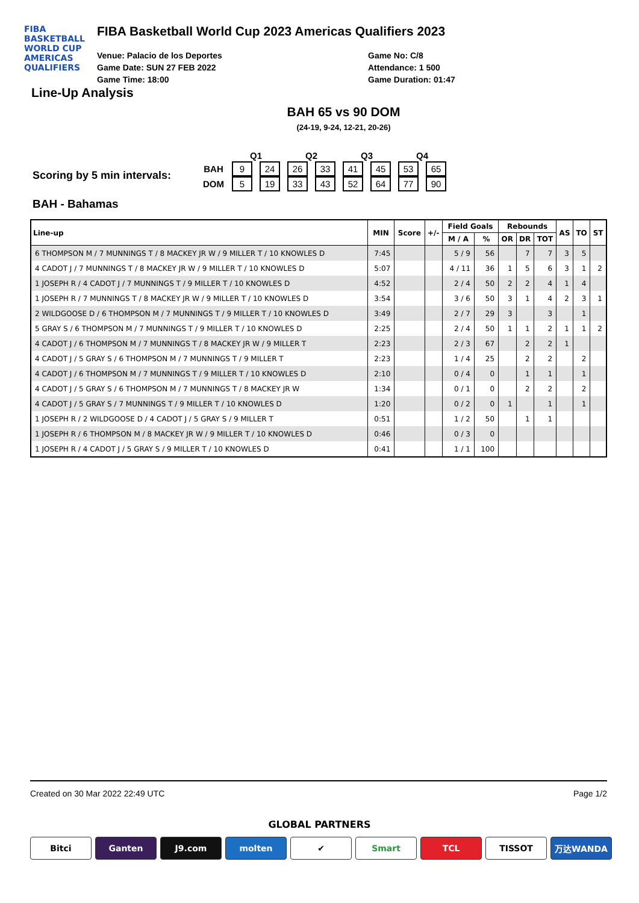FIBA
BASKETBALL
WORLD CUP
AMERICAS QUALIFIERS
FIBA Basketball World Cup 2023 Americas Qualifiers 2023
Venue: Palacio de los Deportes
Game Date: SUN 27 FEB 2022
Game Time: 18:00
Game No: C/8
Attendance: 1 500
Game Duration: 01:47
Line-Up Analysis
BAH 65 vs 90 DOM
(24-19, 9-24, 12-21, 20-26)
Scoring by 5 min intervals:
| | Q1 | | Q2 | | Q3 | | Q4 | |
| --- | --- | --- | --- | --- | --- | --- | --- | --- |
| BAH | 9 | 24 | 26 | 33 | 41 | 45 | 53 | 65 |
| DOM | 5 | 19 | 33 | 43 | 52 | 64 | 77 | 90 |
BAH - Bahamas
| Line-up | MIN | Score | +/- | Field Goals | | Rebounds | | | AS | TO | ST |
| --- | --- | --- | --- | --- | --- | --- | --- | --- | --- | --- | --- |
| | | | | M / A | % | OR | DR | TOT | | | |
| 6 THOMPSON M / 7 MUNNINGS T / 8 MACKEY JR W / 9 MILLER T / 10 KNOWLES D | 7:45 | | | 5 / 9 | 56 | | 7 | 7 | 3 | 5 | |
| 4 CADOT J / 7 MUNNINGS T / 8 MACKEY JR W / 9 MILLER T / 10 KNOWLES D | 5:07 | | | 4 / 11 | 36 | 1 | 5 | 6 | 3 | 1 | 2 |
| 1 JOSEPH R / 4 CADOT J / 7 MUNNINGS T / 9 MILLER T / 10 KNOWLES D | 4:52 | | | 2 / 4 | 50 | 2 | 2 | 4 | 1 | 4 | |
| 1 JOSEPH R / 7 MUNNINGS T / 8 MACKEY JR W / 9 MILLER T / 10 KNOWLES D | 3:54 | | | 3 / 6 | 50 | 3 | 1 | 4 | 2 | 3 | 1 |
| 2 WILDGOOSE D / 6 THOMPSON M / 7 MUNNINGS T / 9 MILLER T / 10 KNOWLES D | 3:49 | | | 2 / 7 | 29 | 3 | | 3 | | 1 | |
| 5 GRAY S / 6 THOMPSON M / 7 MUNNINGS T / 9 MILLER T / 10 KNOWLES D | 2:25 | | | 2 / 4 | 50 | 1 | 1 | 2 | 1 | 1 | 2 |
| 4 CADOT J / 6 THOMPSON M / 7 MUNNINGS T / 8 MACKEY JR W / 9 MILLER T | 2:23 | | | 2 / 3 | 67 | | 2 | 2 | 1 | | |
| 4 CADOT J / 5 GRAY S / 6 THOMPSON M / 7 MUNNINGS T / 9 MILLER T | 2:23 | | | 1 / 4 | 25 | | 2 | 2 | | 2 | |
| 4 CADOT J / 6 THOMPSON M / 7 MUNNINGS T / 9 MILLER T / 10 KNOWLES D | 2:10 | | | 0 / 4 | 0 | | 1 | 1 | | 1 | |
| 4 CADOT J / 5 GRAY S / 6 THOMPSON M / 7 MUNNINGS T / 8 MACKEY JR W | 1:34 | | | 0 / 1 | 0 | | 2 | 2 | | 2 | |
| 4 CADOT J / 5 GRAY S / 7 MUNNINGS T / 9 MILLER T / 10 KNOWLES D | 1:20 | | | 0 / 2 | 0 | 1 | | 1 | | 1 | |
| 1 JOSEPH R / 2 WILDGOOSE D / 4 CADOT J / 5 GRAY S / 9 MILLER T | 0:51 | | | 1 / 2 | 50 | | 1 | 1 | | | |
| 1 JOSEPH R / 6 THOMPSON M / 8 MACKEY JR W / 9 MILLER T / 10 KNOWLES D | 0:46 | | | 0 / 3 | 0 | | | | | | |
| 1 JOSEPH R / 4 CADOT J / 5 GRAY S / 9 MILLER T / 10 KNOWLES D | 0:41 | | | 1 / 1 | 100 | | | | | | |
Created on 30 Mar 2022 22:49 UTC Page 1/2
GLOBAL PARTNERS
Bitci Ganten J9.com molten ✔ Smart TCL TISSOT 万达WANDA